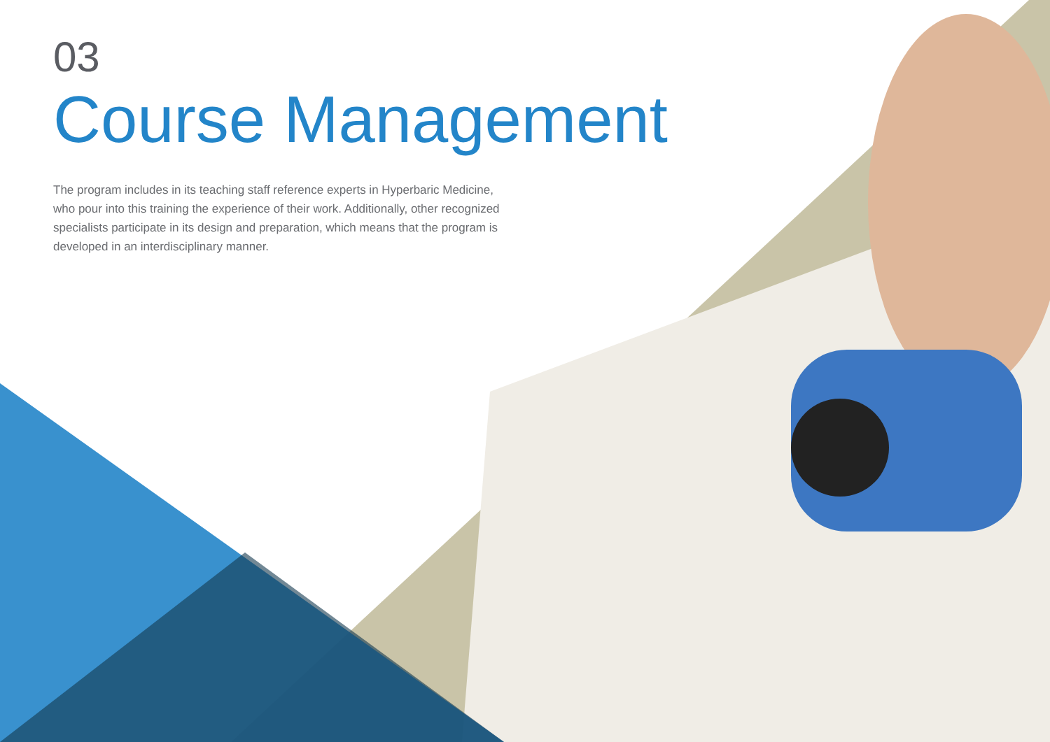03
Course Management
The program includes in its teaching staff reference experts in Hyperbaric Medicine, who pour into this training the experience of their work. Additionally, other recognized specialists participate in its design and preparation, which means that the program is developed in an interdisciplinary manner.